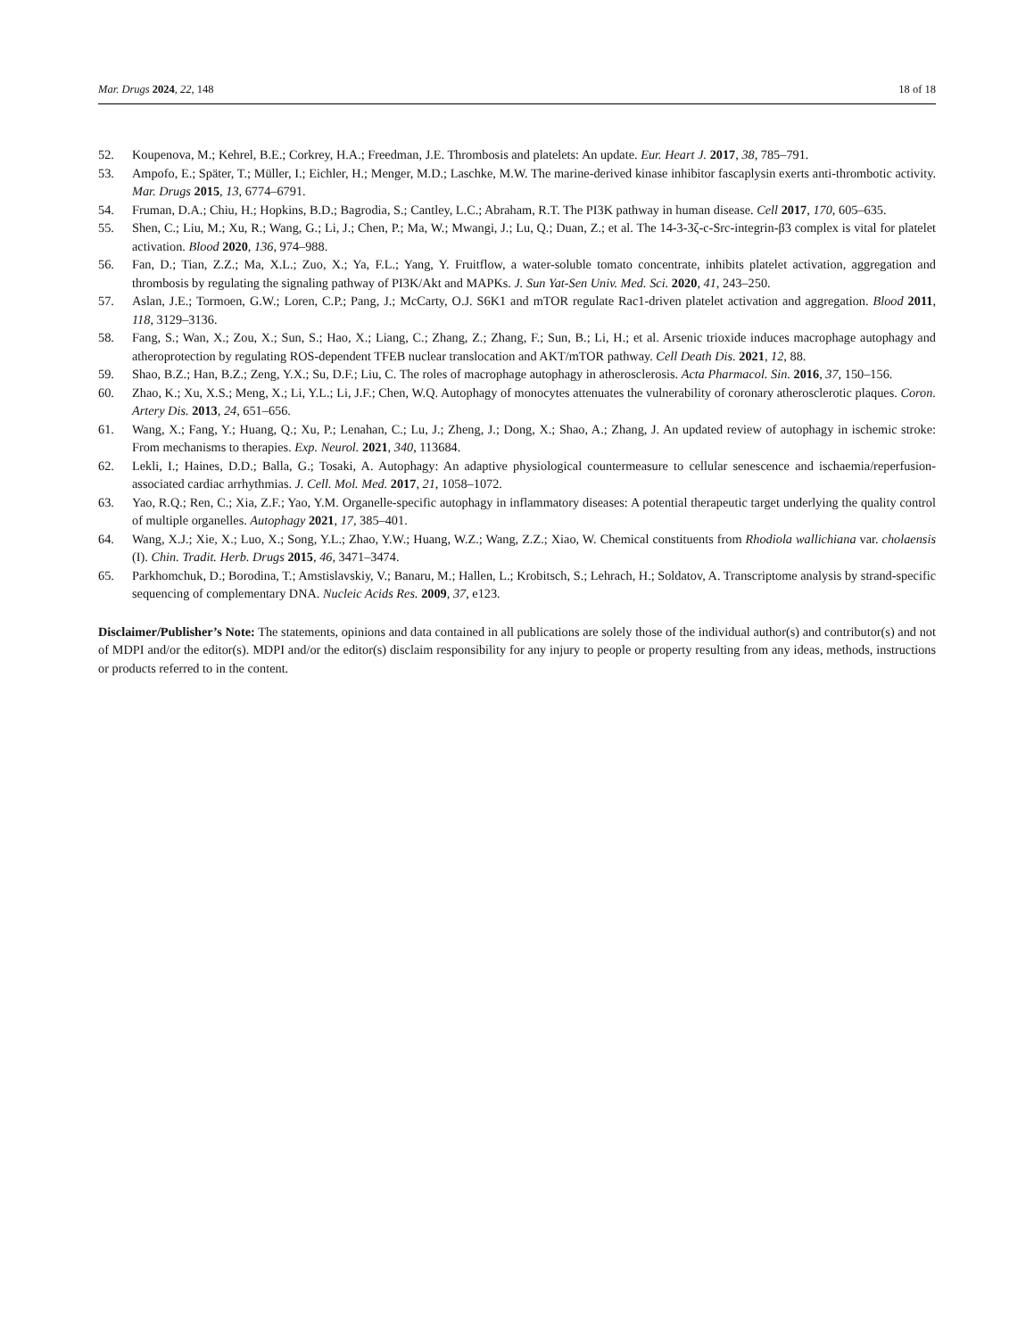Mar. Drugs 2024, 22, 148 18 of 18
52. Koupenova, M.; Kehrel, B.E.; Corkrey, H.A.; Freedman, J.E. Thrombosis and platelets: An update. Eur. Heart J. 2017, 38, 785–791.
53. Ampofo, E.; Späte­r, T.; Müller, I.; Eichler, H.; Menger, M.D.; Laschke, M.W. The marine-derived kinase inhibitor fascaplysin exerts anti-thrombotic activity. Mar. Drugs 2015, 13, 6774–6791.
54. Fruman, D.A.; Chiu, H.; Hopkins, B.D.; Bagrodia, S.; Cantley, L.C.; Abraham, R.T. The PI3K pathway in human disease. Cell 2017, 170, 605–635.
55. Shen, C.; Liu, M.; Xu, R.; Wang, G.; Li, J.; Chen, P.; Ma, W.; Mwangi, J.; Lu, Q.; Duan, Z.; et al. The 14-3-3ζ-c-Src-integrin-β3 complex is vital for platelet activation. Blood 2020, 136, 974–988.
56. Fan, D.; Tian, Z.Z.; Ma, X.L.; Zuo, X.; Ya, F.L.; Yang, Y. Fruitflow, a water-soluble tomato concentrate, inhibits platelet activation, aggregation and thrombosis by regulating the signaling pathway of PI3K/Akt and MAPKs. J. Sun Yat-Sen Univ. Med. Sci. 2020, 41, 243–250.
57. Aslan, J.E.; Tormoen, G.W.; Loren, C.P.; Pang, J.; McCarty, O.J. S6K1 and mTOR regulate Rac1-driven platelet activation and aggregation. Blood 2011, 118, 3129–3136.
58. Fang, S.; Wan, X.; Zou, X.; Sun, S.; Hao, X.; Liang, C.; Zhang, Z.; Zhang, F.; Sun, B.; Li, H.; et al. Arsenic trioxide induces macrophage autophagy and atheroprotection by regulating ROS-dependent TFEB nuclear translocation and AKT/mTOR pathway. Cell Death Dis. 2021, 12, 88.
59. Shao, B.Z.; Han, B.Z.; Zeng, Y.X.; Su, D.F.; Liu, C. The roles of macrophage autophagy in atherosclerosis. Acta Pharmacol. Sin. 2016, 37, 150–156.
60. Zhao, K.; Xu, X.S.; Meng, X.; Li, Y.L.; Li, J.F.; Chen, W.Q. Autophagy of monocytes attenuates the vulnerability of coronary atherosclerotic plaques. Coron. Artery Dis. 2013, 24, 651–656.
61. Wang, X.; Fang, Y.; Huang, Q.; Xu, P.; Lenahan, C.; Lu, J.; Zheng, J.; Dong, X.; Shao, A.; Zhang, J. An updated review of autophagy in ischemic stroke: From mechanisms to therapies. Exp. Neurol. 2021, 340, 113684.
62. Lekli, I.; Haines, D.D.; Balla, G.; Tosaki, A. Autophagy: An adaptive physiological countermeasure to cellular senescence and ischaemia/reperfusion-associated cardiac arrhythmias. J. Cell. Mol. Med. 2017, 21, 1058–1072.
63. Yao, R.Q.; Ren, C.; Xia, Z.F.; Yao, Y.M. Organelle-specific autophagy in inflammatory diseases: A potential therapeutic target underlying the quality control of multiple organelles. Autophagy 2021, 17, 385–401.
64. Wang, X.J.; Xie, X.; Luo, X.; Song, Y.L.; Zhao, Y.W.; Huang, W.Z.; Wang, Z.Z.; Xiao, W. Chemical constituents from Rhodiola wallichiana var. cholaensis (I). Chin. Tradit. Herb. Drugs 2015, 46, 3471–3474.
65. Parkhomchuk, D.; Borodina, T.; Amstislavskiy, V.; Banaru, M.; Hallen, L.; Krobitsch, S.; Lehrach, H.; Soldatov, A. Transcriptome analysis by strand-specific sequencing of complementary DNA. Nucleic Acids Res. 2009, 37, e123.
Disclaimer/Publisher’s Note: The statements, opinions and data contained in all publications are solely those of the individual author(s) and contributor(s) and not of MDPI and/or the editor(s). MDPI and/or the editor(s) disclaim responsibility for any injury to people or property resulting from any ideas, methods, instructions or products referred to in the content.